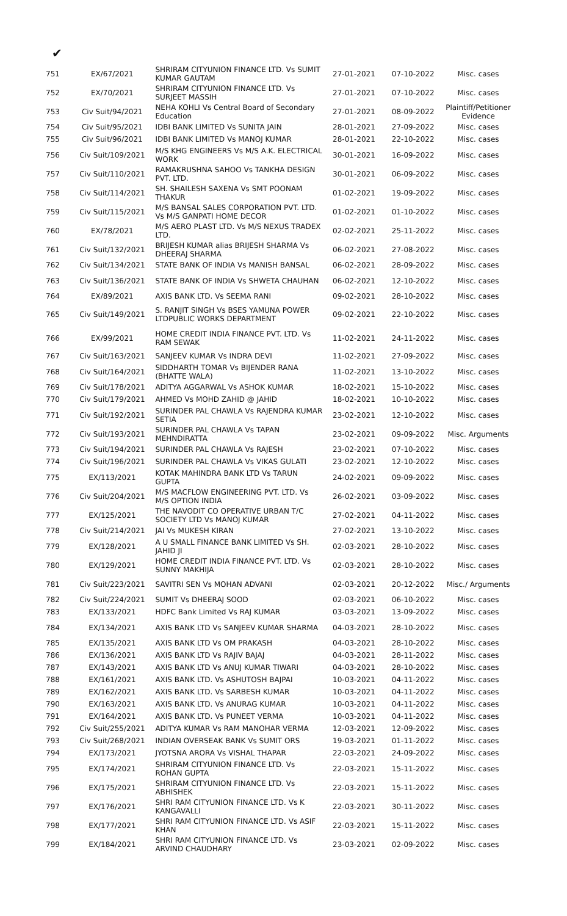✔
| 751 | EX/67/2021 | SHRIRAM CITYUNION FINANCE LTD. Vs SUMIT KUMAR GAUTAM | 27-01-2021 | 07-10-2022 | Misc. cases |
| 752 | EX/70/2021 | SHRIRAM CITYUNION FINANCE LTD. Vs SURJEET MASSIH | 27-01-2021 | 07-10-2022 | Misc. cases |
| 753 | Civ Suit/94/2021 | NEHA KOHLI Vs Central Board of Secondary Education | 27-01-2021 | 08-09-2022 | Plaintiff/Petitioner Evidence |
| 754 | Civ Suit/95/2021 | IDBI BANK LIMITED Vs SUNITA JAIN | 28-01-2021 | 27-09-2022 | Misc. cases |
| 755 | Civ Suit/96/2021 | IDBI BANK LIMITED Vs MANOJ KUMAR | 28-01-2021 | 22-10-2022 | Misc. cases |
| 756 | Civ Suit/109/2021 | M/S KHG ENGINEERS Vs M/S A.K. ELECTRICAL WORK | 30-01-2021 | 16-09-2022 | Misc. cases |
| 757 | Civ Suit/110/2021 | RAMAKRUSHNA SAHOO Vs TANKHA DESIGN PVT. LTD. | 30-01-2021 | 06-09-2022 | Misc. cases |
| 758 | Civ Suit/114/2021 | SH. SHAILESH SAXENA Vs SMT POONAM THAKUR | 01-02-2021 | 19-09-2022 | Misc. cases |
| 759 | Civ Suit/115/2021 | M/S BANSAL SALES CORPORATION PVT. LTD. Vs M/S GANPATI HOME DECOR | 01-02-2021 | 01-10-2022 | Misc. cases |
| 760 | EX/78/2021 | M/S AERO PLAST LTD. Vs M/S NEXUS TRADEX LTD. | 02-02-2021 | 25-11-2022 | Misc. cases |
| 761 | Civ Suit/132/2021 | BRIJESH KUMAR alias BRIJESH SHARMA Vs DHEERAJ SHARMA | 06-02-2021 | 27-08-2022 | Misc. cases |
| 762 | Civ Suit/134/2021 | STATE BANK OF INDIA Vs MANISH BANSAL | 06-02-2021 | 28-09-2022 | Misc. cases |
| 763 | Civ Suit/136/2021 | STATE BANK OF INDIA Vs SHWETA CHAUHAN | 06-02-2021 | 12-10-2022 | Misc. cases |
| 764 | EX/89/2021 | AXIS BANK LTD. Vs SEEMA RANI | 09-02-2021 | 28-10-2022 | Misc. cases |
| 765 | Civ Suit/149/2021 | S. RANJIT SINGH Vs BSES YAMUNA POWER LTDPUBLIC WORKS DEPARTMENT | 09-02-2021 | 22-10-2022 | Misc. cases |
| 766 | EX/99/2021 | HOME CREDIT INDIA FINANCE PVT. LTD. Vs RAM SEWAK | 11-02-2021 | 24-11-2022 | Misc. cases |
| 767 | Civ Suit/163/2021 | SANJEEV KUMAR Vs INDRA DEVI | 11-02-2021 | 27-09-2022 | Misc. cases |
| 768 | Civ Suit/164/2021 | SIDDHARTH TOMAR Vs BIJENDER RANA (BHATTE WALA) | 11-02-2021 | 13-10-2022 | Misc. cases |
| 769 | Civ Suit/178/2021 | ADITYA AGGARWAL Vs ASHOK KUMAR | 18-02-2021 | 15-10-2022 | Misc. cases |
| 770 | Civ Suit/179/2021 | AHMED Vs MOHD ZAHID @ JAHID | 18-02-2021 | 10-10-2022 | Misc. cases |
| 771 | Civ Suit/192/2021 | SURINDER PAL CHAWLA Vs RAJENDRA KUMAR SETIA | 23-02-2021 | 12-10-2022 | Misc. cases |
| 772 | Civ Suit/193/2021 | SURINDER PAL CHAWLA Vs TAPAN MEHNDIRATTA | 23-02-2021 | 09-09-2022 | Misc. Arguments |
| 773 | Civ Suit/194/2021 | SURINDER PAL CHAWLA Vs RAJESH | 23-02-2021 | 07-10-2022 | Misc. cases |
| 774 | Civ Suit/196/2021 | SURINDER PAL CHAWLA Vs VIKAS GULATI | 23-02-2021 | 12-10-2022 | Misc. cases |
| 775 | EX/113/2021 | KOTAK MAHINDRA BANK LTD Vs TARUN GUPTA | 24-02-2021 | 09-09-2022 | Misc. cases |
| 776 | Civ Suit/204/2021 | M/S MACFLOW ENGINEERING PVT. LTD. Vs M/S OPTION INDIA | 26-02-2021 | 03-09-2022 | Misc. cases |
| 777 | EX/125/2021 | THE NAVODIT CO OPERATIVE URBAN T/C SOCIETY LTD Vs MANOJ KUMAR | 27-02-2021 | 04-11-2022 | Misc. cases |
| 778 | Civ Suit/214/2021 | JAI Vs MUKESH KIRAN | 27-02-2021 | 13-10-2022 | Misc. cases |
| 779 | EX/128/2021 | A U SMALL FINANCE BANK LIMITED Vs SH. JAHID JI | 02-03-2021 | 28-10-2022 | Misc. cases |
| 780 | EX/129/2021 | HOME CREDIT INDIA FINANCE PVT. LTD. Vs SUNNY MAKHIJA | 02-03-2021 | 28-10-2022 | Misc. cases |
| 781 | Civ Suit/223/2021 | SAVITRI SEN Vs MOHAN ADVANI | 02-03-2021 | 20-12-2022 | Misc./ Arguments |
| 782 | Civ Suit/224/2021 | SUMIT Vs DHEERAJ SOOD | 02-03-2021 | 06-10-2022 | Misc. cases |
| 783 | EX/133/2021 | HDFC Bank Limited Vs RAJ KUMAR | 03-03-2021 | 13-09-2022 | Misc. cases |
| 784 | EX/134/2021 | AXIS BANK LTD Vs SANJEEV KUMAR SHARMA | 04-03-2021 | 28-10-2022 | Misc. cases |
| 785 | EX/135/2021 | AXIS BANK LTD Vs OM PRAKASH | 04-03-2021 | 28-10-2022 | Misc. cases |
| 786 | EX/136/2021 | AXIS BANK LTD Vs RAJIV BAJAJ | 04-03-2021 | 28-11-2022 | Misc. cases |
| 787 | EX/143/2021 | AXIS BANK LTD Vs ANUJ KUMAR TIWARI | 04-03-2021 | 28-10-2022 | Misc. cases |
| 788 | EX/161/2021 | AXIS BANK LTD. Vs ASHUTOSH BAJPAI | 10-03-2021 | 04-11-2022 | Misc. cases |
| 789 | EX/162/2021 | AXIS BANK LTD. Vs SARBESH KUMAR | 10-03-2021 | 04-11-2022 | Misc. cases |
| 790 | EX/163/2021 | AXIS BANK LTD. Vs ANURAG KUMAR | 10-03-2021 | 04-11-2022 | Misc. cases |
| 791 | EX/164/2021 | AXIS BANK LTD. Vs PUNEET VERMA | 10-03-2021 | 04-11-2022 | Misc. cases |
| 792 | Civ Suit/255/2021 | ADITYA KUMAR Vs RAM MANOHAR VERMA | 12-03-2021 | 12-09-2022 | Misc. cases |
| 793 | Civ Suit/268/2021 | INDIAN OVERSEAK BANK Vs SUMIT ORS | 19-03-2021 | 01-11-2022 | Misc. cases |
| 794 | EX/173/2021 | JYOTSNA ARORA Vs VISHAL THAPAR | 22-03-2021 | 24-09-2022 | Misc. cases |
| 795 | EX/174/2021 | SHRIRAM CITYUNION FINANCE LTD. Vs ROHAN GUPTA | 22-03-2021 | 15-11-2022 | Misc. cases |
| 796 | EX/175/2021 | SHRIRAM CITYUNION FINANCE LTD. Vs ABHISHEK | 22-03-2021 | 15-11-2022 | Misc. cases |
| 797 | EX/176/2021 | SHRI RAM CITYUNION FINANCE LTD. Vs K KANGAVALLI | 22-03-2021 | 30-11-2022 | Misc. cases |
| 798 | EX/177/2021 | SHRI RAM CITYUNION FINANCE LTD. Vs ASIF KHAN | 22-03-2021 | 15-11-2022 | Misc. cases |
| 799 | EX/184/2021 | SHRI RAM CITYUNION FINANCE LTD. Vs ARVIND CHAUDHARY | 23-03-2021 | 02-09-2022 | Misc. cases |